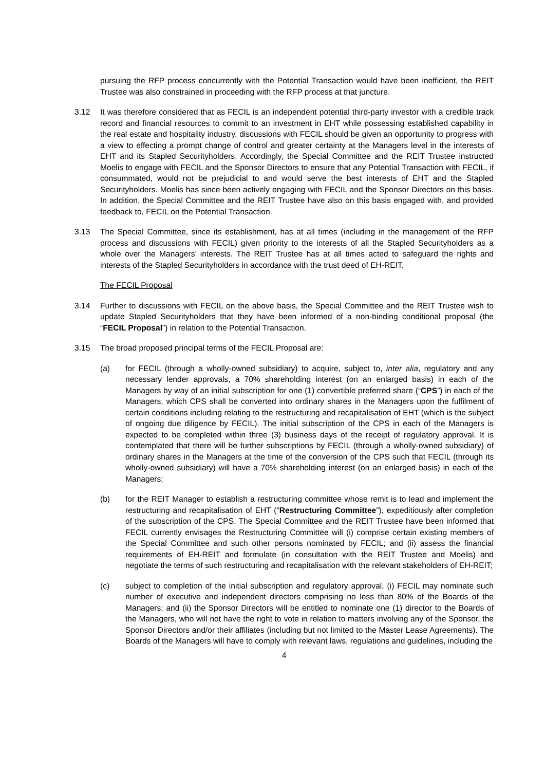pursuing the RFP process concurrently with the Potential Transaction would have been inefficient, the REIT Trustee was also constrained in proceeding with the RFP process at that juncture.
3.12 It was therefore considered that as FECIL is an independent potential third-party investor with a credible track record and financial resources to commit to an investment in EHT while possessing established capability in the real estate and hospitality industry, discussions with FECIL should be given an opportunity to progress with a view to effecting a prompt change of control and greater certainty at the Managers level in the interests of EHT and its Stapled Securityholders. Accordingly, the Special Committee and the REIT Trustee instructed Moelis to engage with FECIL and the Sponsor Directors to ensure that any Potential Transaction with FECIL, if consummated, would not be prejudicial to and would serve the best interests of EHT and the Stapled Securityholders. Moelis has since been actively engaging with FECIL and the Sponsor Directors on this basis. In addition, the Special Committee and the REIT Trustee have also on this basis engaged with, and provided feedback to, FECIL on the Potential Transaction.
3.13 The Special Committee, since its establishment, has at all times (including in the management of the RFP process and discussions with FECIL) given priority to the interests of all the Stapled Securityholders as a whole over the Managers’ interests. The REIT Trustee has at all times acted to safeguard the rights and interests of the Stapled Securityholders in accordance with the trust deed of EH-REIT.
The FECIL Proposal
3.14 Further to discussions with FECIL on the above basis, the Special Committee and the REIT Trustee wish to update Stapled Securityholders that they have been informed of a non-binding conditional proposal (the “FECIL Proposal”) in relation to the Potential Transaction.
3.15 The broad proposed principal terms of the FECIL Proposal are:
(a) for FECIL (through a wholly-owned subsidiary) to acquire, subject to, inter alia, regulatory and any necessary lender approvals, a 70% shareholding interest (on an enlarged basis) in each of the Managers by way of an initial subscription for one (1) convertible preferred share (“CPS”) in each of the Managers, which CPS shall be converted into ordinary shares in the Managers upon the fulfilment of certain conditions including relating to the restructuring and recapitalisation of EHT (which is the subject of ongoing due diligence by FECIL). The initial subscription of the CPS in each of the Managers is expected to be completed within three (3) business days of the receipt of regulatory approval. It is contemplated that there will be further subscriptions by FECIL (through a wholly-owned subsidiary) of ordinary shares in the Managers at the time of the conversion of the CPS such that FECIL (through its wholly-owned subsidiary) will have a 70% shareholding interest (on an enlarged basis) in each of the Managers;
(b) for the REIT Manager to establish a restructuring committee whose remit is to lead and implement the restructuring and recapitalisation of EHT (“Restructuring Committee”), expeditiously after completion of the subscription of the CPS. The Special Committee and the REIT Trustee have been informed that FECIL currently envisages the Restructuring Committee will (i) comprise certain existing members of the Special Committee and such other persons nominated by FECIL; and (ii) assess the financial requirements of EH-REIT and formulate (in consultation with the REIT Trustee and Moelis) and negotiate the terms of such restructuring and recapitalisation with the relevant stakeholders of EH-REIT;
(c) subject to completion of the initial subscription and regulatory approval, (i) FECIL may nominate such number of executive and independent directors comprising no less than 80% of the Boards of the Managers; and (ii) the Sponsor Directors will be entitled to nominate one (1) director to the Boards of the Managers, who will not have the right to vote in relation to matters involving any of the Sponsor, the Sponsor Directors and/or their affiliates (including but not limited to the Master Lease Agreements). The Boards of the Managers will have to comply with relevant laws, regulations and guidelines, including the
4